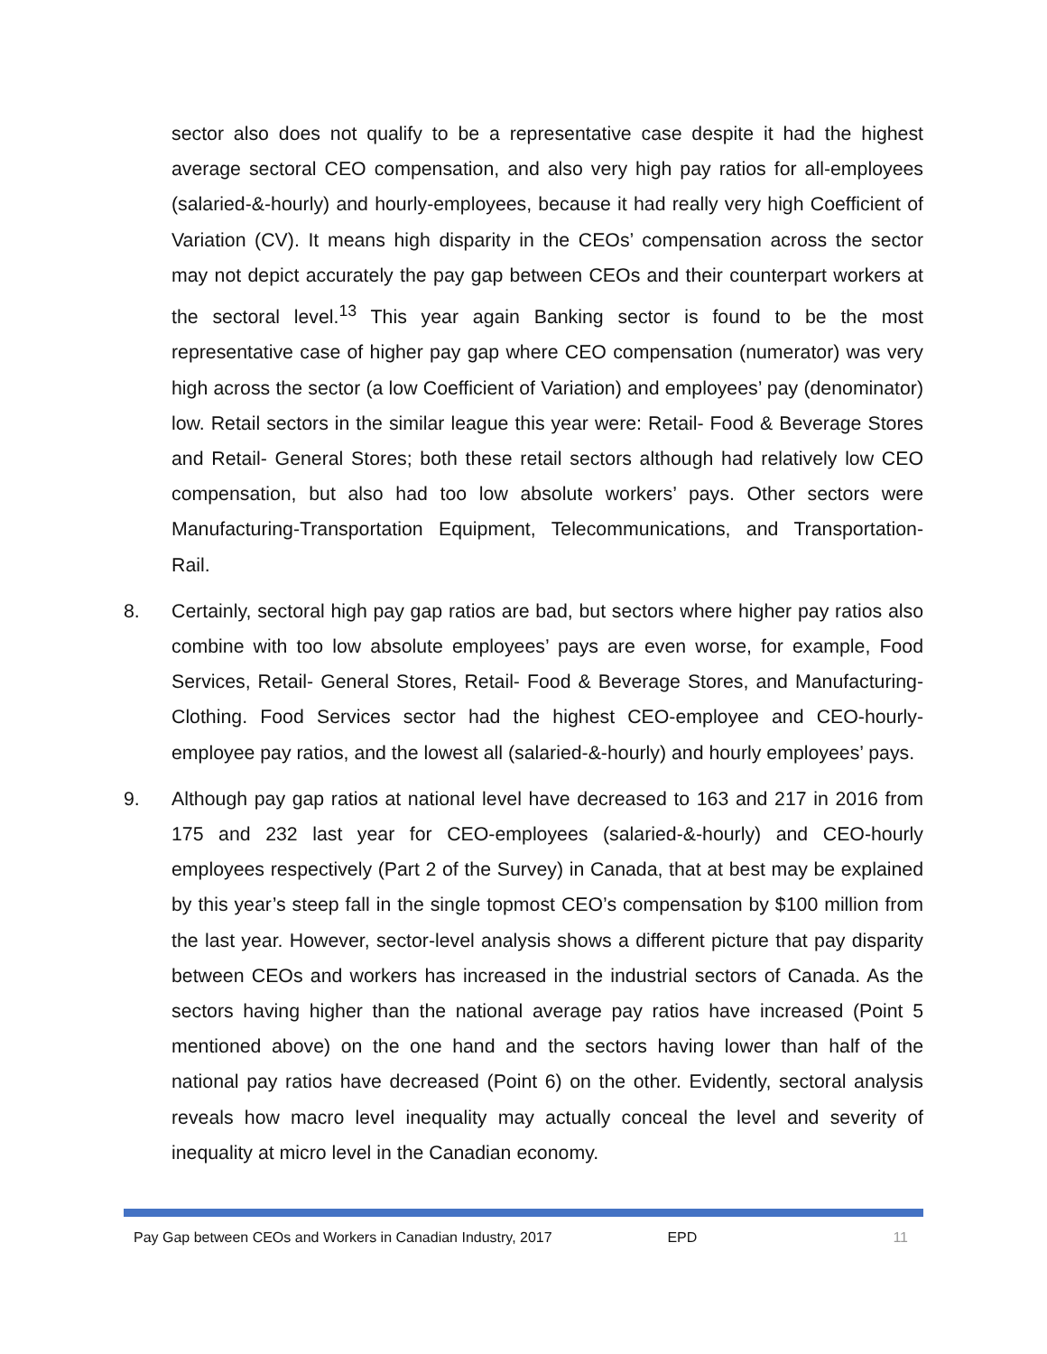sector also does not qualify to be a representative case despite it had the highest average sectoral CEO compensation, and also very high pay ratios for all-employees (salaried-&-hourly) and hourly-employees, because it had really very high Coefficient of Variation (CV). It means high disparity in the CEOs’ compensation across the sector may not depict accurately the pay gap between CEOs and their counterpart workers at the sectoral level.<sup>13</sup> This year again Banking sector is found to be the most representative case of higher pay gap where CEO compensation (numerator) was very high across the sector (a low Coefficient of Variation) and employees’ pay (denominator) low. Retail sectors in the similar league this year were: Retail- Food & Beverage Stores and Retail- General Stores; both these retail sectors although had relatively low CEO compensation, but also had too low absolute workers’ pays. Other sectors were Manufacturing-Transportation Equipment, Telecommunications, and Transportation- Rail.
8. Certainly, sectoral high pay gap ratios are bad, but sectors where higher pay ratios also combine with too low absolute employees’ pays are even worse, for example, Food Services, Retail- General Stores, Retail- Food & Beverage Stores, and Manufacturing- Clothing. Food Services sector had the highest CEO-employee and CEO-hourly-employee pay ratios, and the lowest all (salaried-&-hourly) and hourly employees’ pays.
9. Although pay gap ratios at national level have decreased to 163 and 217 in 2016 from 175 and 232 last year for CEO-employees (salaried-&-hourly) and CEO-hourly employees respectively (Part 2 of the Survey) in Canada, that at best may be explained by this year’s steep fall in the single topmost CEO’s compensation by $100 million from the last year. However, sector-level analysis shows a different picture that pay disparity between CEOs and workers has increased in the industrial sectors of Canada. As the sectors having higher than the national average pay ratios have increased (Point 5 mentioned above) on the one hand and the sectors having lower than half of the national pay ratios have decreased (Point 6) on the other. Evidently, sectoral analysis reveals how macro level inequality may actually conceal the level and severity of inequality at micro level in the Canadian economy.
Pay Gap between CEOs and Workers in Canadian Industry, 2017 EPD 11